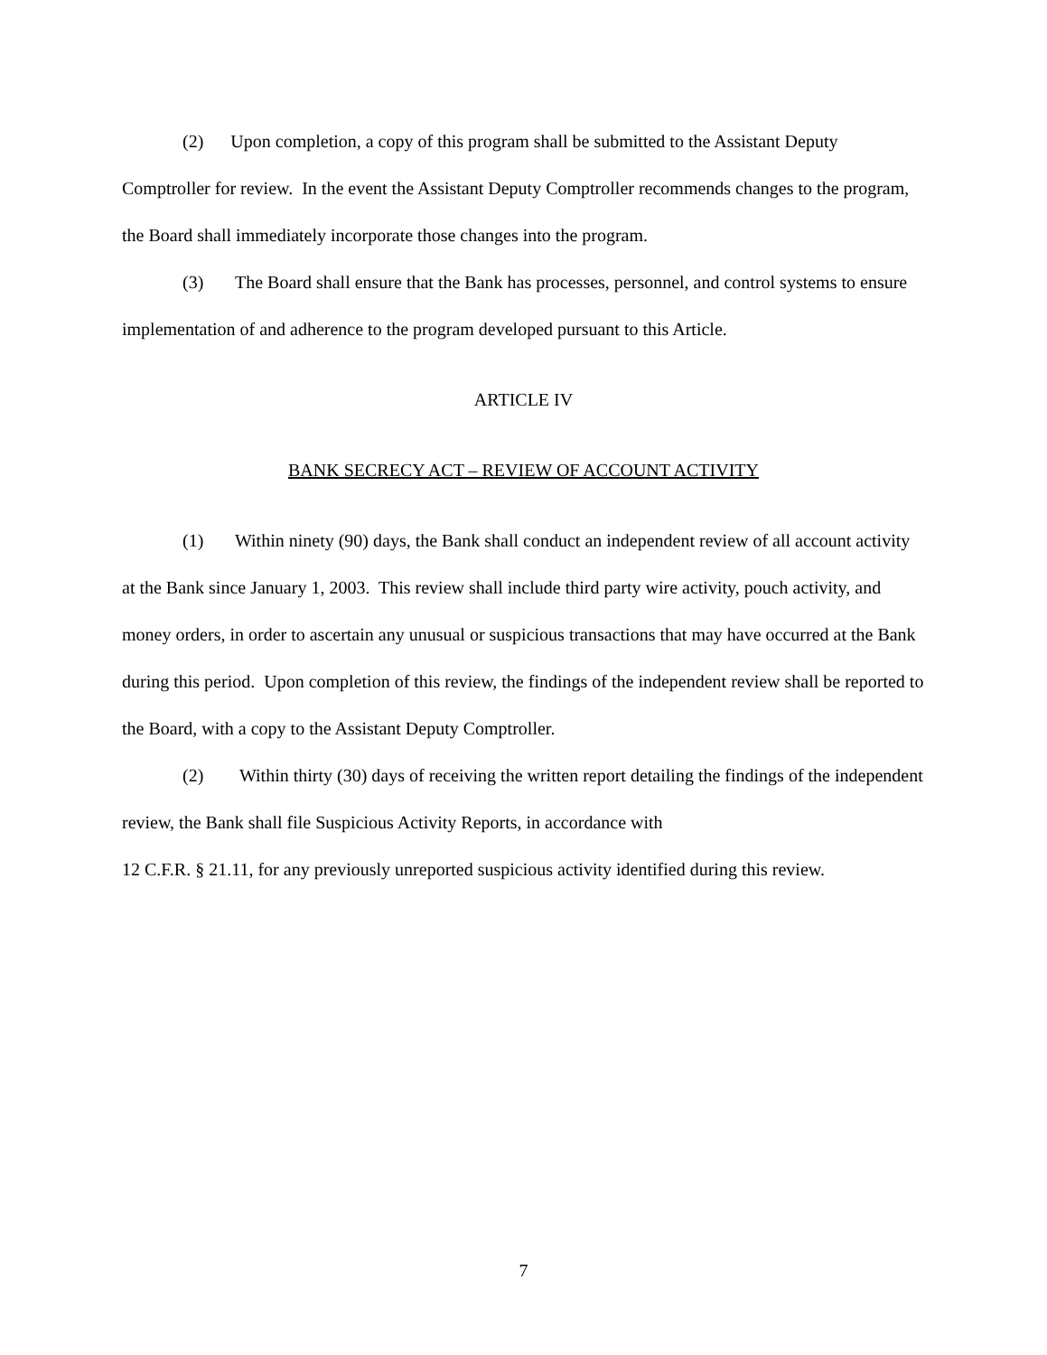(2) Upon completion, a copy of this program shall be submitted to the Assistant Deputy Comptroller for review. In the event the Assistant Deputy Comptroller recommends changes to the program, the Board shall immediately incorporate those changes into the program.
(3) The Board shall ensure that the Bank has processes, personnel, and control systems to ensure implementation of and adherence to the program developed pursuant to this Article.
ARTICLE IV
BANK SECRECY ACT – REVIEW OF ACCOUNT ACTIVITY
(1) Within ninety (90) days, the Bank shall conduct an independent review of all account activity at the Bank since January 1, 2003. This review shall include third party wire activity, pouch activity, and money orders, in order to ascertain any unusual or suspicious transactions that may have occurred at the Bank during this period. Upon completion of this review, the findings of the independent review shall be reported to the Board, with a copy to the Assistant Deputy Comptroller.
(2) Within thirty (30) days of receiving the written report detailing the findings of the independent review, the Bank shall file Suspicious Activity Reports, in accordance with
12 C.F.R. § 21.11, for any previously unreported suspicious activity identified during this review.
7